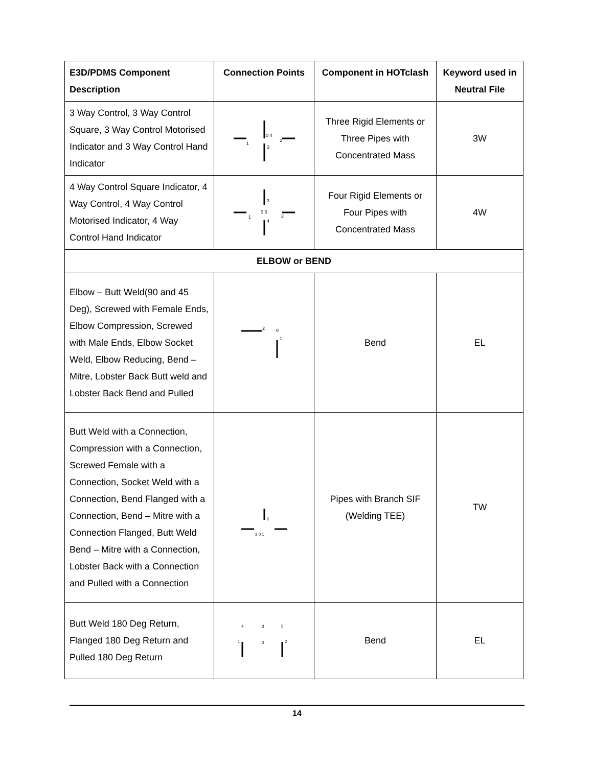| E3D/PDMS Component Description | Connection Points | Component in HOTclash | Keyword used in Neutral File |
| --- | --- | --- | --- |
| 3 Way Control, 3 Way Control Square, 3 Way Control Motorised Indicator and 3 Way Control Hand Indicator | 1 0 4 2 3 | Three Rigid Elements or Three Pipes with Concentrated Mass | 3W |
| 4 Way Control Square Indicator, 4 Way Control, 4 Way Control Motorised Indicator, 4 Way Control Hand Indicator | 1 0 5 2 3 4 | Four Rigid Elements or Four Pipes with Concentrated Mass | 4W |
| ELBOW or BEND | | | |
| Elbow – Butt Weld(90 and 45 Deg), Screwed with Female Ends, Elbow Compression, Screwed with Male Ends, Elbow Socket Weld, Elbow Reducing, Bend – Mitre, Lobster Back Butt weld and Lobster Back Bend and Pulled | 2 0 1 | Bend | EL |
| Butt Weld with a Connection, Compression with a Connection, Screwed Female with a Connection, Socket Weld with a Connection, Bend Flanged with a Connection, Bend – Mitre with a Connection Flanged, Butt Weld Bend – Mitre with a Connection, Lobster Back with a Connection and Pulled with a Connection | 2 3 0 1 | Pipes with Branch SIF (Welding TEE) | TW |
| Butt Weld 180 Deg Return, Flanged 180 Deg Return and Pulled 180 Deg Return | 4 3 5 0 1 2 | Bend | EL |
14